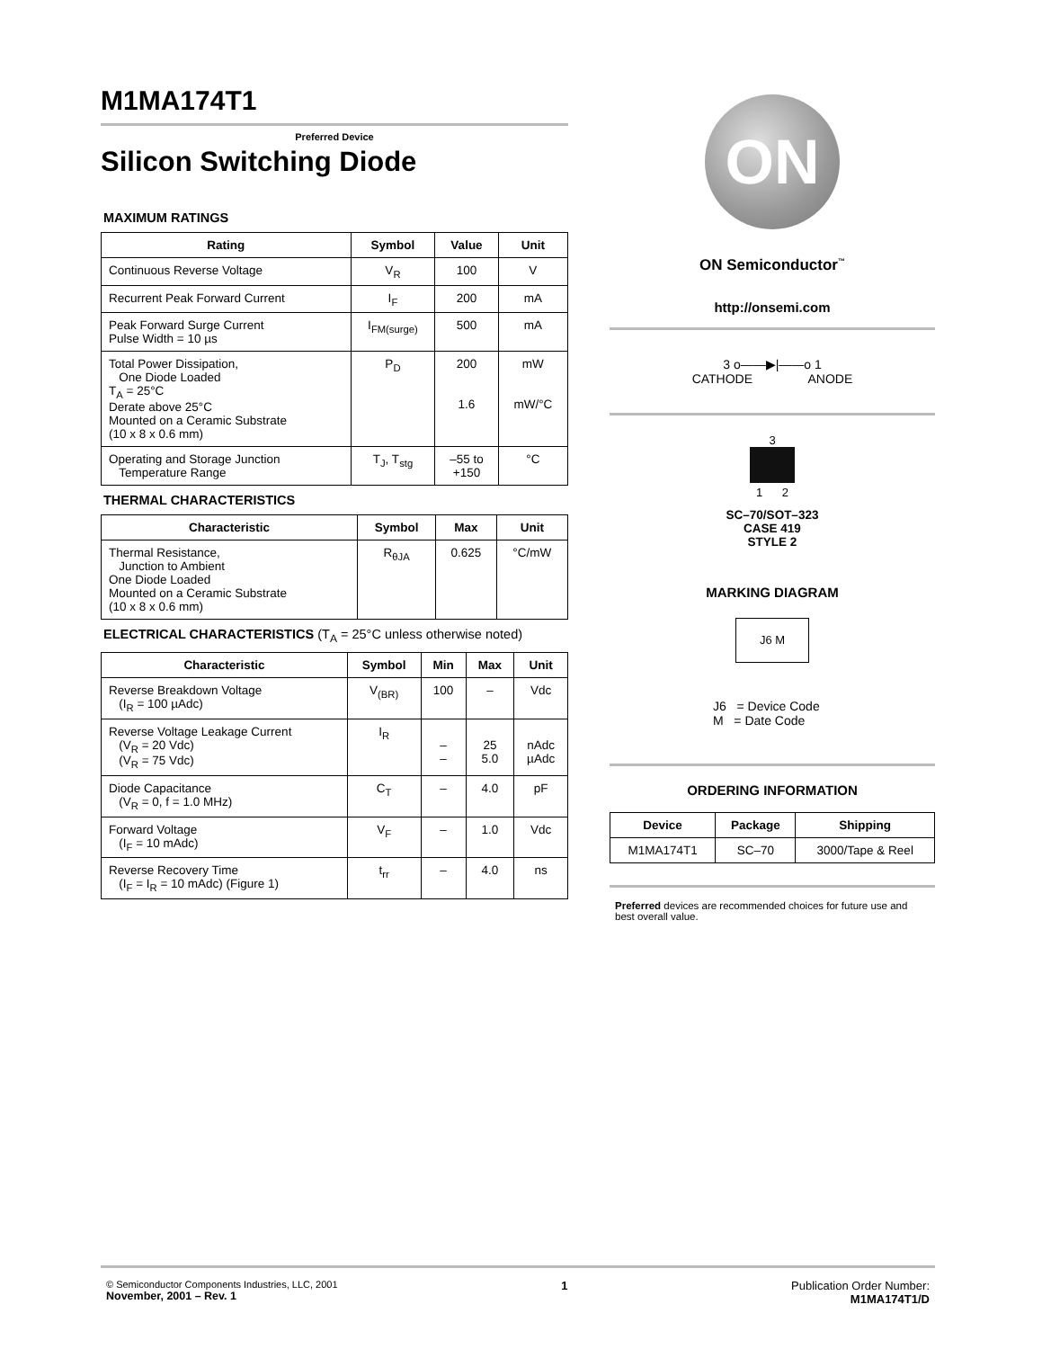M1MA174T1
Preferred Device
Silicon Switching Diode
MAXIMUM RATINGS
| Rating | Symbol | Value | Unit |
| --- | --- | --- | --- |
| Continuous Reverse Voltage | V<sub>R</sub> | 100 | V |
| Recurrent Peak Forward Current | I<sub>F</sub> | 200 | mA |
| Peak Forward Surge Current Pulse Width = 10 µs | I<sub>FM(surge)</sub> | 500 | mA |
| Total Power Dissipation, One Diode Loaded T<sub>A</sub> = 25°C Derate above 25°C Mounted on a Ceramic Substrate (10 x 8 x 0.6 mm) | P<sub>D</sub> | 200 1.6 | mW mW/°C |
| Operating and Storage Junction Temperature Range | T<sub>J</sub>, T<sub>stg</sub> | –55 to +150 | °C |
THERMAL CHARACTERISTICS
| Characteristic | Symbol | Max | Unit |
| --- | --- | --- | --- |
| Thermal Resistance, Junction to Ambient One Diode Loaded Mounted on a Ceramic Substrate (10 x 8 x 0.6 mm) | R<sub>θJA</sub> | 0.625 | °C/mW |
ELECTRICAL CHARACTERISTICS (T<sub>A</sub> = 25°C unless otherwise noted)
| Characteristic | Symbol | Min | Max | Unit |
| --- | --- | --- | --- | --- |
| Reverse Breakdown Voltage (I<sub>R</sub> = 100 µAdc) | V<sub>(BR)</sub> | 100 | – | Vdc |
| Reverse Voltage Leakage Current (V<sub>R</sub> = 20 Vdc) (V<sub>R</sub> = 75 Vdc) | I<sub>R</sub> | – – | 25 5.0 | nAdc µAdc |
| Diode Capacitance (V<sub>R</sub> = 0, f = 1.0 MHz) | C<sub>T</sub> | – | 4.0 | pF |
| Forward Voltage (I<sub>F</sub> = 10 mAdc) | V<sub>F</sub> | – | 1.0 | Vdc |
| Reverse Recovery Time (I<sub>F</sub> = I<sub>R</sub> = 10 mAdc) (Figure 1) | t<sub>rr</sub> | – | 4.0 | ns |
ON
ON Semiconductor<sup>™</sup>
http://onsemi.com
3 o——▶|——o 1
CATHODE ANODE
3
1 2
SC–70/SOT–323
CASE 419
STYLE 2
MARKING DIAGRAM
J6 M
J6 = Device Code
M = Date Code
ORDERING INFORMATION
| Device | Package | Shipping |
| --- | --- | --- |
| M1MA174T1 | SC–70 | 3000/Tape & Reel |
Preferred devices are recommended choices for future use and best overall value.
© Semiconductor Components Industries, LLC, 2001
November, 2001 – Rev. 1
1 Publication Order Number:
M1MA174T1/D